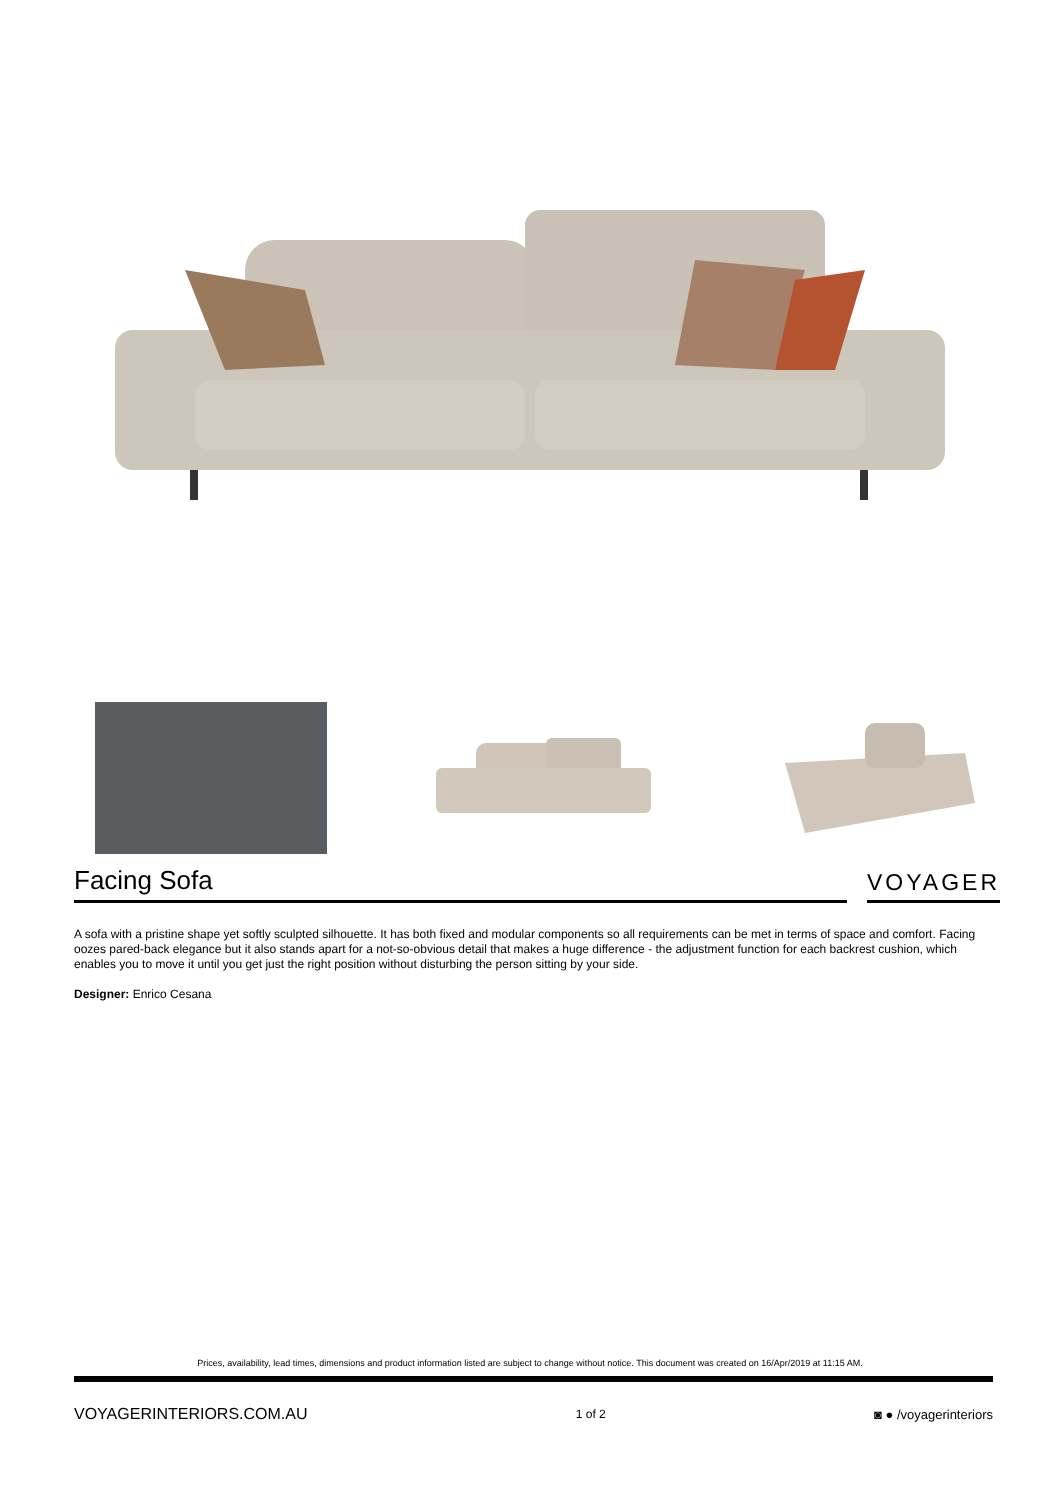Facing Sofa
VOYAGER
A sofa with a pristine shape yet softly sculpted silhouette. It has both fixed and modular components so all requirements can be met in terms of space and comfort. Facing oozes pared-back elegance but it also stands apart for a not-so-obvious detail that makes a huge difference - the adjustment function for each backrest cushion, which enables you to move it until you get just the right position without disturbing the person sitting by your side.
Designer: Enrico Cesana
Prices, availability, lead times, dimensions and product information listed are subject to change without notice. This document was created on 16/Apr/2019 at 11:15 AM.
VOYAGERINTERIORS.COM.AU 1 of 2 ◙ ● /voyagerinteriors